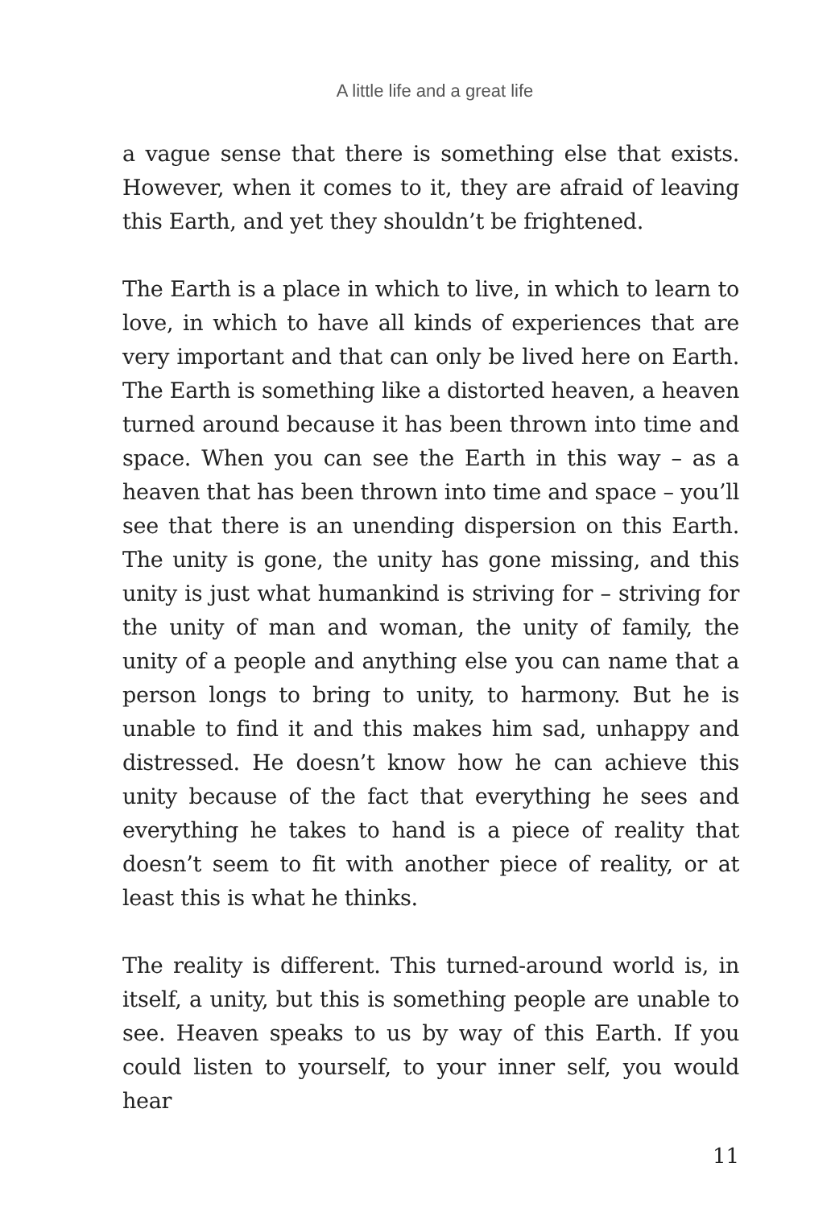A little life and a great life
a vague sense that there is something else that exists. However, when it comes to it, they are afraid of leaving this Earth, and yet they shouldn’t be frightened.
The Earth is a place in which to live, in which to learn to love, in which to have all kinds of experiences that are very important and that can only be lived here on Earth. The Earth is something like a distorted heaven, a heaven turned around because it has been thrown into time and space. When you can see the Earth in this way – as a heaven that has been thrown into time and space – you’ll see that there is an unending dispersion on this Earth. The unity is gone, the unity has gone missing, and this unity is just what humankind is striving for – striving for the unity of man and woman, the unity of family, the unity of a people and anything else you can name that a person longs to bring to unity, to harmony. But he is unable to find it and this makes him sad, unhappy and distressed. He doesn’t know how he can achieve this unity because of the fact that everything he sees and everything he takes to hand is a piece of reality that doesn’t seem to fit with another piece of reality, or at least this is what he thinks.
The reality is different. This turned-around world is, in itself, a unity, but this is something people are unable to see. Heaven speaks to us by way of this Earth. If you could listen to yourself, to your inner self, you would hear
11